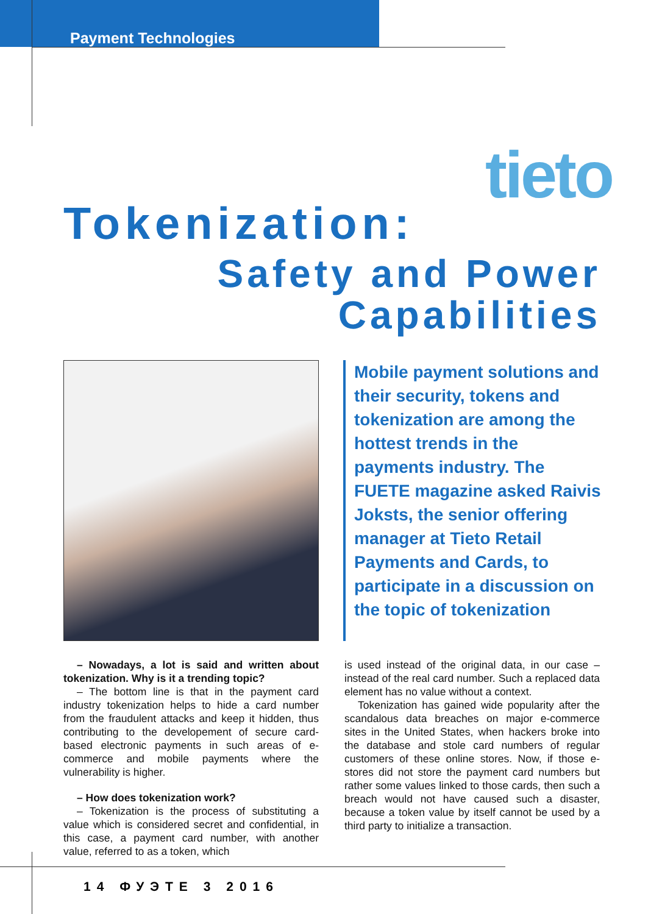Payment Technologies
tieto
Tokenization:
Safety and Power
Capabilities
Mobile payment solutions and their security, tokens and tokenization are among the hottest trends in the payments industry. The FUETE magazine asked Raivis Joksts, the senior offering manager at Tieto Retail Payments and Cards, to participate in a discussion on the topic of tokenization
– Nowadays, a lot is said and written about tokenization. Why is it a trending topic?
– The bottom line is that in the payment card industry tokenization helps to hide a card number from the fraudulent attacks and keep it hidden, thus contributing to the developement of secure card-based electronic payments in such areas of e-commerce and mobile payments where the vulnerability is higher.
– How does tokenization work?
– Tokenization is the process of substituting a value which is considered secret and confidential, in this case, a payment card number, with another value, referred to as a token, which
is used instead of the original data, in our case – instead of the real card number. Such a replaced data element has no value without a context.
Tokenization has gained wide popularity after the scandalous data breaches on major e-commerce sites in the United States, when hackers broke into the database and stole card numbers of regular customers of these online stores. Now, if those e-stores did not store the payment card numbers but rather some values linked to those cards, then such a breach would not have caused such a disaster, because a token value by itself cannot be used by a third party to initialize a transaction.
14 ФУЭТЕ 3 2016